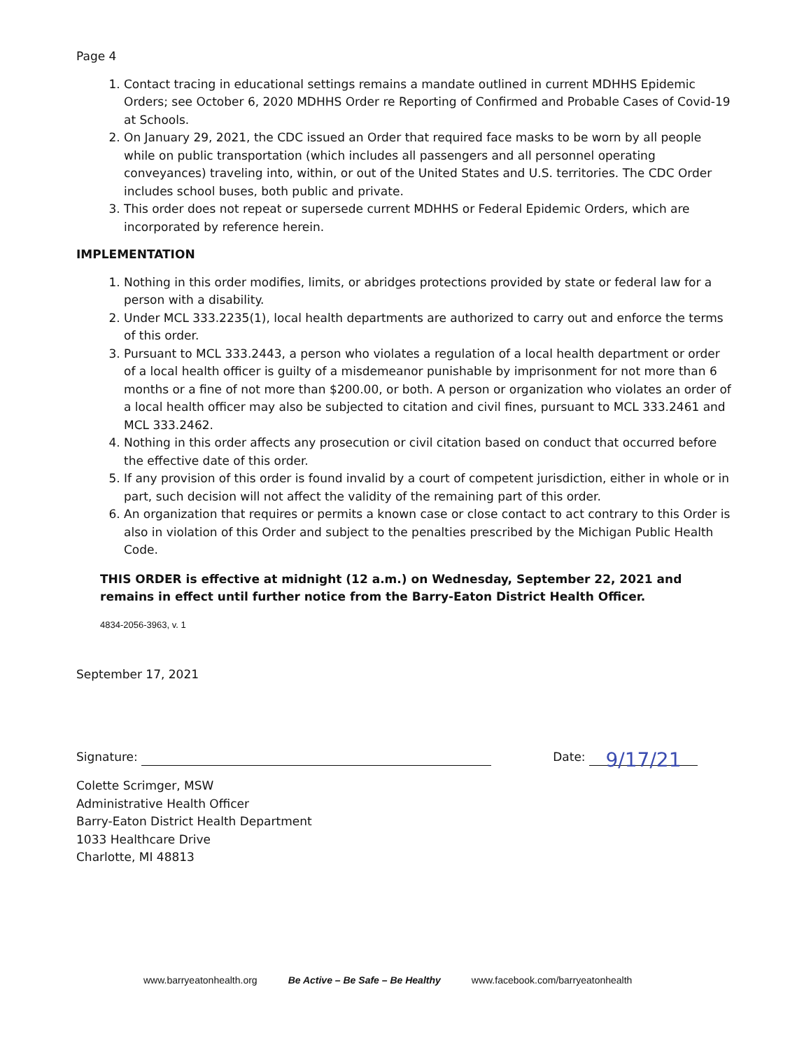Page 4
1. Contact tracing in educational settings remains a mandate outlined in current MDHHS Epidemic Orders; see October 6, 2020 MDHHS Order re Reporting of Confirmed and Probable Cases of Covid-19 at Schools.
2. On January 29, 2021, the CDC issued an Order that required face masks to be worn by all people while on public transportation (which includes all passengers and all personnel operating conveyances) traveling into, within, or out of the United States and U.S. territories. The CDC Order includes school buses, both public and private.
3. This order does not repeat or supersede current MDHHS or Federal Epidemic Orders, which are incorporated by reference herein.
IMPLEMENTATION
1. Nothing in this order modifies, limits, or abridges protections provided by state or federal law for a person with a disability.
2. Under MCL 333.2235(1), local health departments are authorized to carry out and enforce the terms of this order.
3. Pursuant to MCL 333.2443, a person who violates a regulation of a local health department or order of a local health officer is guilty of a misdemeanor punishable by imprisonment for not more than 6 months or a fine of not more than $200.00, or both. A person or organization who violates an order of a local health officer may also be subjected to citation and civil fines, pursuant to MCL 333.2461 and MCL 333.2462.
4. Nothing in this order affects any prosecution or civil citation based on conduct that occurred before the effective date of this order.
5. If any provision of this order is found invalid by a court of competent jurisdiction, either in whole or in part, such decision will not affect the validity of the remaining part of this order.
6. An organization that requires or permits a known case or close contact to act contrary to this Order is also in violation of this Order and subject to the penalties prescribed by the Michigan Public Health Code.
THIS ORDER is effective at midnight (12 a.m.) on Wednesday, September 22, 2021 and remains in effect until further notice from the Barry-Eaton District Health Officer.
4834-2056-3963, v. 1
September 17, 2021
Signature: Date: 9/17/21
Colette Scrimger, MSW
Administrative Health Officer
Barry-Eaton District Health Department
1033 Healthcare Drive
Charlotte, MI 48813
www.barryeatonhealth.org Be Active – Be Safe – Be Healthy www.facebook.com/barryeatonhealth